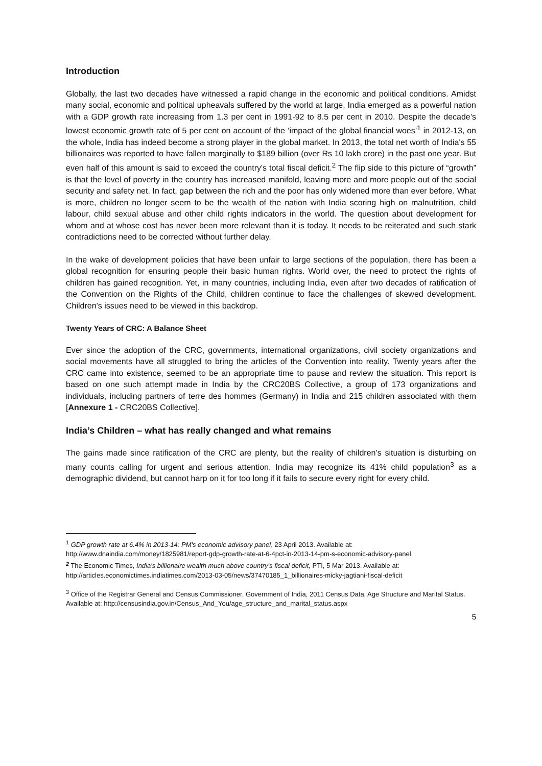Introduction
Globally, the last two decades have witnessed a rapid change in the economic and political conditions. Amidst many social, economic and political upheavals suffered by the world at large, India emerged as a powerful nation with a GDP growth rate increasing from 1.3 per cent in 1991-92 to 8.5 per cent in 2010. Despite the decade’s lowest economic growth rate of 5 per cent on account of the ‘impact of the global financial woes’<sup>1</sup> in 2012-13, on the whole, India has indeed become a strong player in the global market. In 2013, the total net worth of India's 55 billionaires was reported to have fallen marginally to $189 billion (over Rs 10 lakh crore) in the past one year. But even half of this amount is said to exceed the country's total fiscal deficit.<sup>2</sup> The flip side to this picture of “growth” is that the level of poverty in the country has increased manifold, leaving more and more people out of the social security and safety net. In fact, gap between the rich and the poor has only widened more than ever before. What is more, children no longer seem to be the wealth of the nation with India scoring high on malnutrition, child labour, child sexual abuse and other child rights indicators in the world. The question about development for whom and at whose cost has never been more relevant than it is today. It needs to be reiterated and such stark contradictions need to be corrected without further delay.
In the wake of development policies that have been unfair to large sections of the population, there has been a global recognition for ensuring people their basic human rights. World over, the need to protect the rights of children has gained recognition. Yet, in many countries, including India, even after two decades of ratification of the Convention on the Rights of the Child, children continue to face the challenges of skewed development. Children’s issues need to be viewed in this backdrop.
Twenty Years of CRC: A Balance Sheet
Ever since the adoption of the CRC, governments, international organizations, civil society organizations and social movements have all struggled to bring the articles of the Convention into reality. Twenty years after the CRC came into existence, seemed to be an appropriate time to pause and review the situation. This report is based on one such attempt made in India by the CRC20BS Collective, a group of 173 organizations and individuals, including partners of terre des hommes (Germany) in India and 215 children associated with them [Annexure 1 - CRC20BS Collective].
India’s Children – what has really changed and what remains
The gains made since ratification of the CRC are plenty, but the reality of children’s situation is disturbing on many counts calling for urgent and serious attention. India may recognize its 41% child population<sup>3</sup> as a demographic dividend, but cannot harp on it for too long if it fails to secure every right for every child.
<sup>1</sup> GDP growth rate at 6.4% in 2013-14: PM's economic advisory panel, 23 April 2013. Available at: http://www.dnaindia.com/money/1825981/report-gdp-growth-rate-at-6-4pct-in-2013-14-pm-s-economic-advisory-panel
<sup>2</sup> The Economic Times, India's billionaire wealth much above country's fiscal deficit, PTI, 5 Mar 2013. Available at: http://articles.economictimes.indiatimes.com/2013-03-05/news/37470185_1_billionaires-micky-jagtiani-fiscal-deficit
<sup>3</sup> Office of the Registrar General and Census Commissioner, Government of India, 2011 Census Data, Age Structure and Marital Status. Available at: http://censusindia.gov.in/Census_And_You/age_structure_and_marital_status.aspx
5